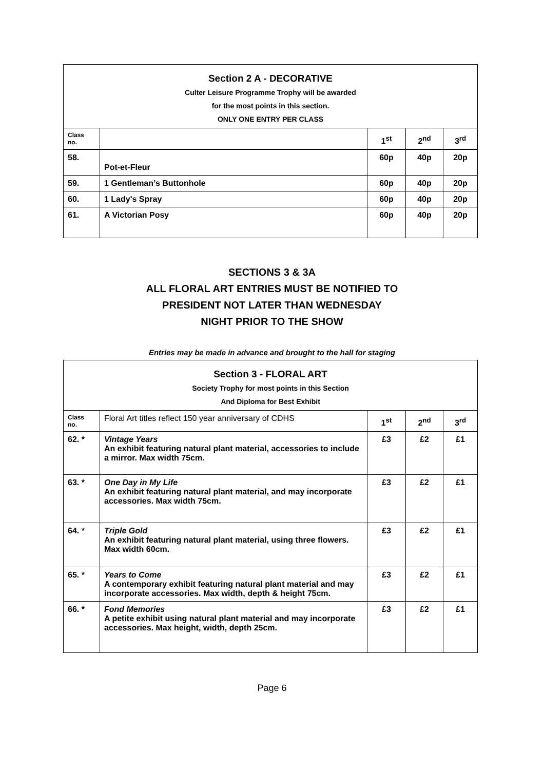| Section 2 A - DECORATIVE Culter Leisure Programme Trophy will be awarded for the most points in this section. ONLY ONE ENTRY PER CLASS | | | | |
| Class no. | | 1<sup>st</sup> | 2<sup>nd</sup> | 3<sup>rd</sup> |
| 58. | Pot-et-Fleur | 60p | 40p | 20p |
| 59. | 1 Gentleman’s Buttonhole | 60p | 40p | 20p |
| 60. | 1 Lady's Spray | 60p | 40p | 20p |
| 61. | A Victorian Posy | 60p | 40p | 20p |
SECTIONS 3 & 3A
ALL FLORAL ART ENTRIES MUST BE NOTIFIED TO
PRESIDENT NOT LATER THAN WEDNESDAY
NIGHT PRIOR TO THE SHOW
Entries may be made in advance and brought to the hall for staging
| Section 3 - FLORAL ART Society Trophy for most points in this Section And Diploma for Best Exhibit | | | | |
| Class no. | Floral Art titles reflect 150 year anniversary of CDHS | 1<sup>st</sup> | 2<sup>nd</sup> | 3<sup>rd</sup> |
| 62. * | Vintage Years An exhibit featuring natural plant material, accessories to include a mirror. Max width 75cm. | £3 | £2 | £1 |
| 63. * | One Day in My Life An exhibit featuring natural plant material, and may incorporate accessories. Max width 75cm. | £3 | £2 | £1 |
| 64. * | Triple Gold An exhibit featuring natural plant material, using three flowers. Max width 60cm. | £3 | £2 | £1 |
| 65. * | Years to Come A contemporary exhibit featuring natural plant material and may incorporate accessories. Max width, depth & height 75cm. | £3 | £2 | £1 |
| 66. * | Fond Memories A petite exhibit using natural plant material and may incorporate accessories. Max height, width, depth 25cm. | £3 | £2 | £1 |
Page 6